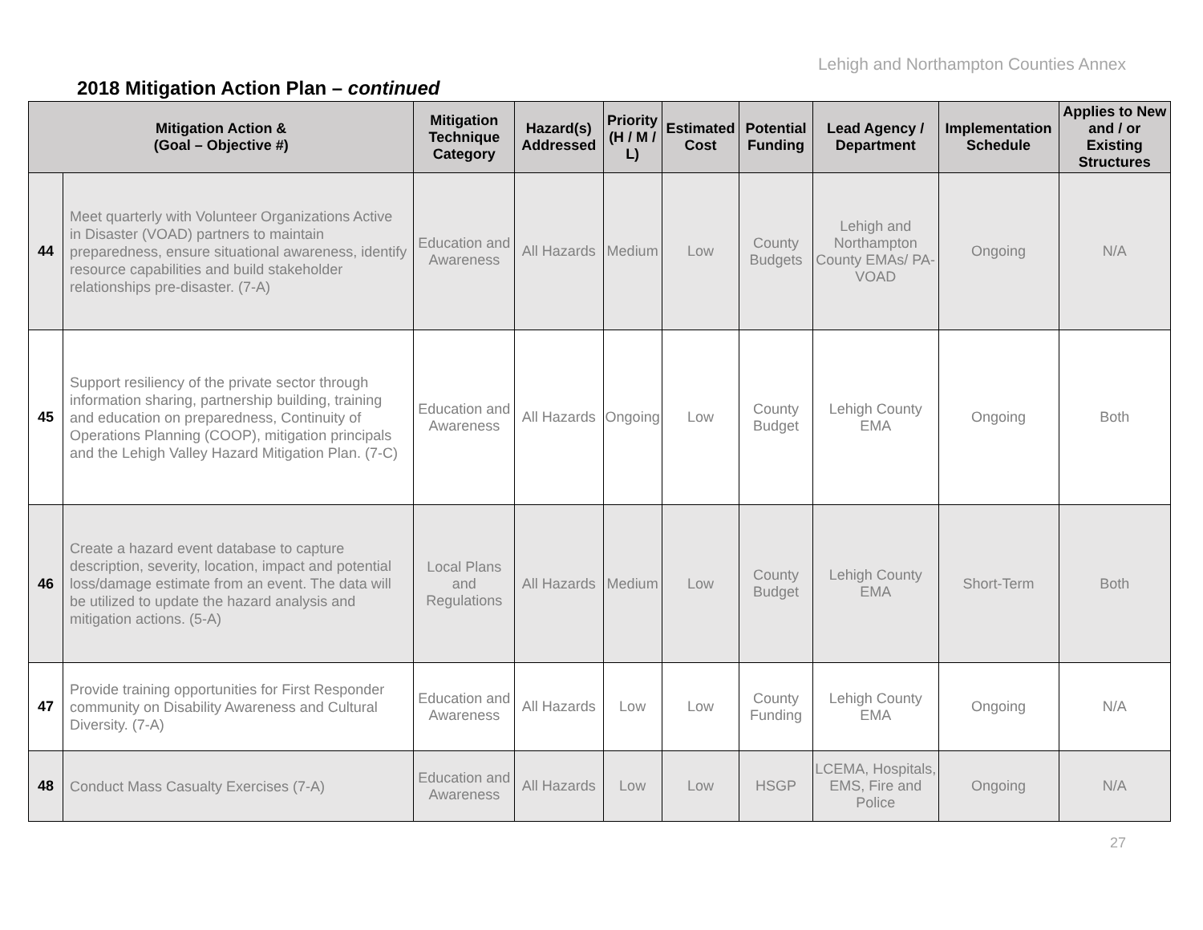Lehigh and Northampton Counties Annex
2018 Mitigation Action Plan – continued
| Mitigation Action & (Goal – Objective #) | | Mitigation Technique Category | Hazard(s) Addressed | Priority (H / M / L) | Estimated Cost | Potential Funding | Lead Agency / Department | Implementation Schedule | Applies to New and / or Existing Structures |
| --- | --- | --- | --- | --- | --- | --- | --- | --- | --- |
| 44 | Meet quarterly with Volunteer Organizations Active in Disaster (VOAD) partners to maintain preparedness, ensure situational awareness, identify resource capabilities and build stakeholder relationships pre-disaster. (7-A) | Education and Awareness | All Hazards | Medium | Low | County Budgets | Lehigh and Northampton County EMAs/ PA-VOAD | Ongoing | N/A |
| 45 | Support resiliency of the private sector through information sharing, partnership building, training and education on preparedness, Continuity of Operations Planning (COOP), mitigation principals and the Lehigh Valley Hazard Mitigation Plan. (7-C) | Education and Awareness | All Hazards | Ongoing | Low | County Budget | Lehigh County EMA | Ongoing | Both |
| 46 | Create a hazard event database to capture description, severity, location, impact and potential loss/damage estimate from an event. The data will be utilized to update the hazard analysis and mitigation actions. (5-A) | Local Plans and Regulations | All Hazards | Medium | Low | County Budget | Lehigh County EMA | Short-Term | Both |
| 47 | Provide training opportunities for First Responder community on Disability Awareness and Cultural Diversity. (7-A) | Education and Awareness | All Hazards | Low | Low | County Funding | Lehigh County EMA | Ongoing | N/A |
| 48 | Conduct Mass Casualty Exercises (7-A) | Education and Awareness | All Hazards | Low | Low | HSGP | LCEMA, Hospitals, EMS, Fire and Police | Ongoing | N/A |
27